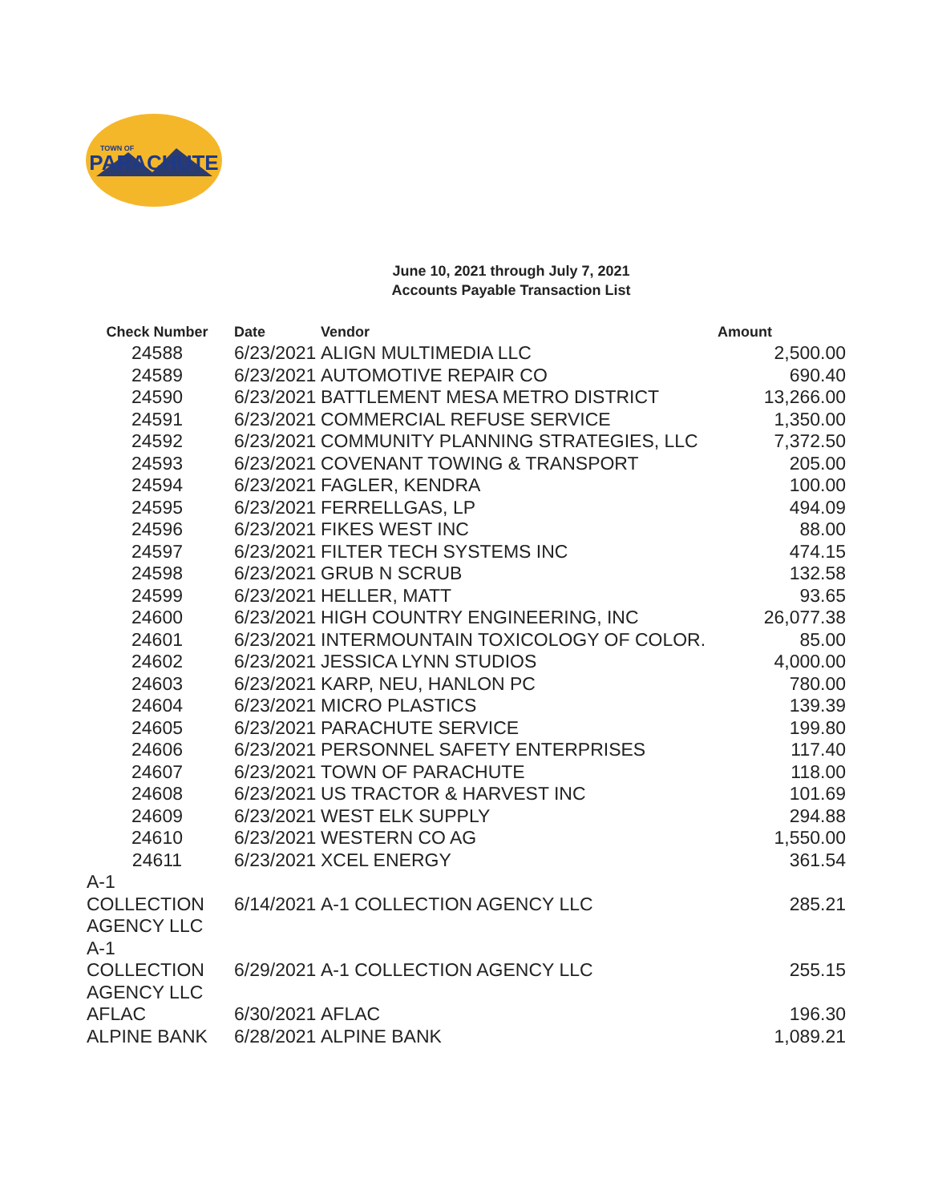PARACHUTE
TOWN OF
June 10, 2021 through July 7, 2021
Accounts Payable Transaction List
| Check Number | Date | Vendor | Amount |
| --- | --- | --- | --- |
| 24588 | 6/23/2021 | ALIGN MULTIMEDIA LLC | 2,500.00 |
| 24589 | 6/23/2021 | AUTOMOTIVE REPAIR CO | 690.40 |
| 24590 | 6/23/2021 | BATTLEMENT MESA METRO DISTRICT | 13,266.00 |
| 24591 | 6/23/2021 | COMMERCIAL REFUSE SERVICE | 1,350.00 |
| 24592 | 6/23/2021 | COMMUNITY PLANNING STRATEGIES, LLC | 7,372.50 |
| 24593 | 6/23/2021 | COVENANT TOWING & TRANSPORT | 205.00 |
| 24594 | 6/23/2021 | FAGLER, KENDRA | 100.00 |
| 24595 | 6/23/2021 | FERRELLGAS, LP | 494.09 |
| 24596 | 6/23/2021 | FIKES WEST INC | 88.00 |
| 24597 | 6/23/2021 | FILTER TECH SYSTEMS INC | 474.15 |
| 24598 | 6/23/2021 | GRUB N SCRUB | 132.58 |
| 24599 | 6/23/2021 | HELLER, MATT | 93.65 |
| 24600 | 6/23/2021 | HIGH COUNTRY ENGINEERING, INC | 26,077.38 |
| 24601 | 6/23/2021 | INTERMOUNTAIN TOXICOLOGY OF COLOR. | 85.00 |
| 24602 | 6/23/2021 | JESSICA LYNN STUDIOS | 4,000.00 |
| 24603 | 6/23/2021 | KARP, NEU, HANLON PC | 780.00 |
| 24604 | 6/23/2021 | MICRO PLASTICS | 139.39 |
| 24605 | 6/23/2021 | PARACHUTE SERVICE | 199.80 |
| 24606 | 6/23/2021 | PERSONNEL SAFETY ENTERPRISES | 117.40 |
| 24607 | 6/23/2021 | TOWN OF PARACHUTE | 118.00 |
| 24608 | 6/23/2021 | US TRACTOR & HARVEST INC | 101.69 |
| 24609 | 6/23/2021 | WEST ELK SUPPLY | 294.88 |
| 24610 | 6/23/2021 | WESTERN CO AG | 1,550.00 |
| 24611 | 6/23/2021 | XCEL ENERGY | 361.54 |
| A-1 COLLECTION AGENCY LLC | 6/14/2021 | A-1 COLLECTION AGENCY LLC | 285.21 |
| A-1 COLLECTION AGENCY LLC | 6/29/2021 | A-1 COLLECTION AGENCY LLC | 255.15 |
| AFLAC | 6/30/2021 | AFLAC | 196.30 |
| ALPINE BANK | 6/28/2021 | ALPINE BANK | 1,089.21 |